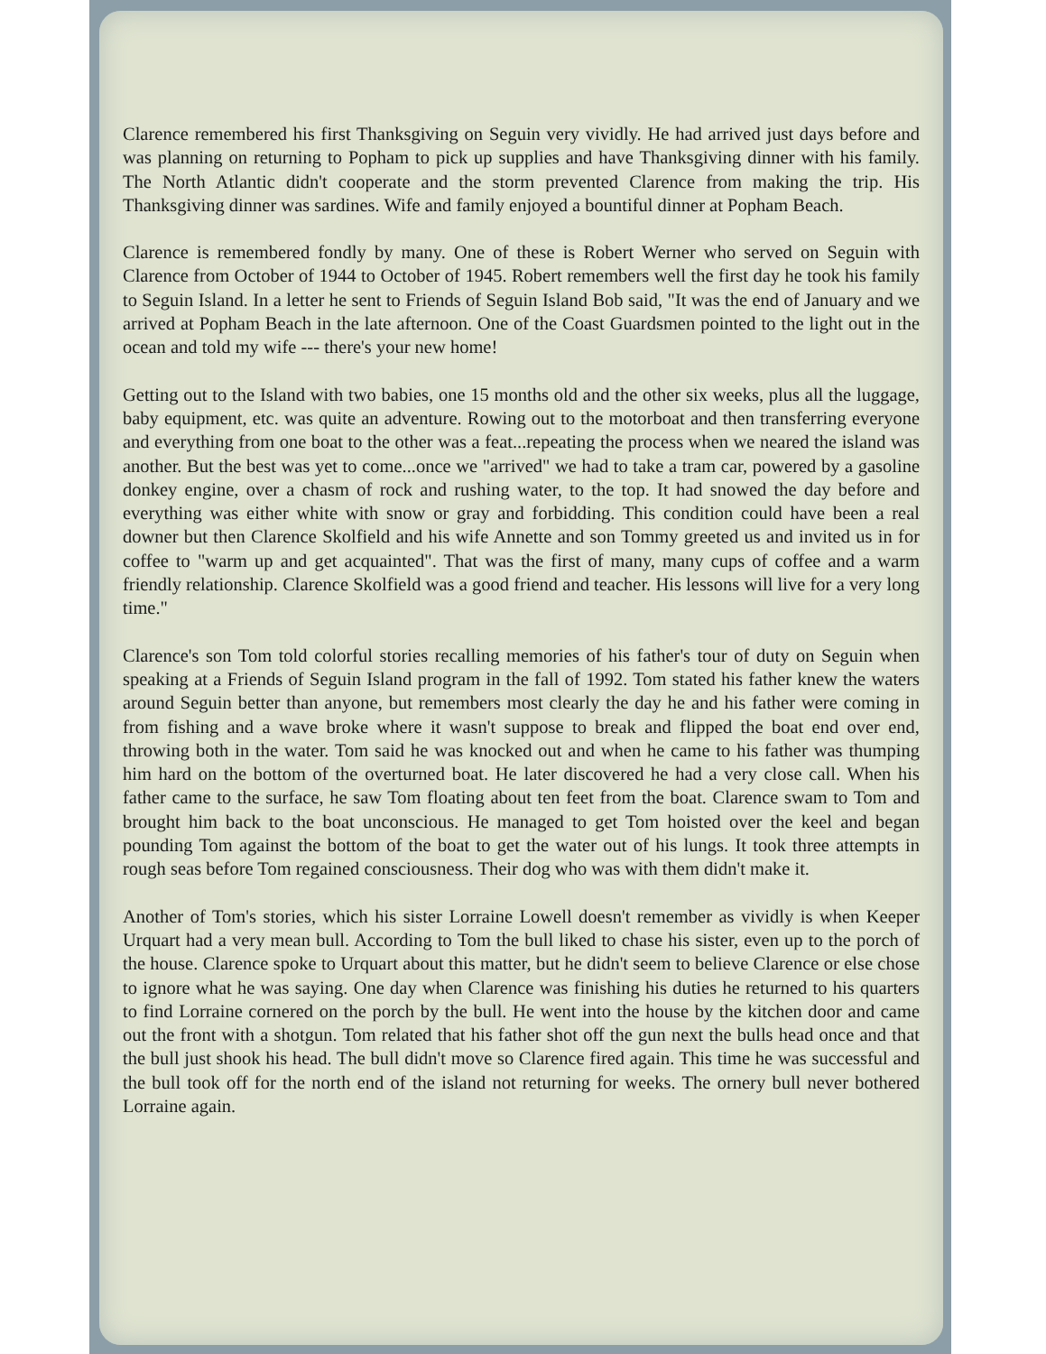Clarence remembered his first Thanksgiving on Seguin very vividly. He had arrived just days before and was planning on returning to Popham to pick up supplies and have Thanksgiving dinner with his family. The North Atlantic didn't cooperate and the storm prevented Clarence from making the trip. His Thanksgiving dinner was sardines. Wife and family enjoyed a bountiful dinner at Popham Beach.
Clarence is remembered fondly by many. One of these is Robert Werner who served on Seguin with Clarence from October of 1944 to October of 1945. Robert remembers well the first day he took his family to Seguin Island. In a letter he sent to Friends of Seguin Island Bob said, "It was the end of January and we arrived at Popham Beach in the late afternoon. One of the Coast Guardsmen pointed to the light out in the ocean and told my wife --- there's your new home!
Getting out to the Island with two babies, one 15 months old and the other six weeks, plus all the luggage, baby equipment, etc. was quite an adventure. Rowing out to the motorboat and then transferring everyone and everything from one boat to the other was a feat...repeating the process when we neared the island was another. But the best was yet to come...once we "arrived" we had to take a tram car, powered by a gasoline donkey engine, over a chasm of rock and rushing water, to the top. It had snowed the day before and everything was either white with snow or gray and forbidding. This condition could have been a real downer but then Clarence Skolfield and his wife Annette and son Tommy greeted us and invited us in for coffee to "warm up and get acquainted". That was the first of many, many cups of coffee and a warm friendly relationship. Clarence Skolfield was a good friend and teacher. His lessons will live for a very long time."
Clarence's son Tom told colorful stories recalling memories of his father's tour of duty on Seguin when speaking at a Friends of Seguin Island program in the fall of 1992. Tom stated his father knew the waters around Seguin better than anyone, but remembers most clearly the day he and his father were coming in from fishing and a wave broke where it wasn't suppose to break and flipped the boat end over end, throwing both in the water. Tom said he was knocked out and when he came to his father was thumping him hard on the bottom of the overturned boat. He later discovered he had a very close call. When his father came to the surface, he saw Tom floating about ten feet from the boat. Clarence swam to Tom and brought him back to the boat unconscious. He managed to get Tom hoisted over the keel and began pounding Tom against the bottom of the boat to get the water out of his lungs. It took three attempts in rough seas before Tom regained consciousness. Their dog who was with them didn't make it.
Another of Tom's stories, which his sister Lorraine Lowell doesn't remember as vividly is when Keeper Urquart had a very mean bull. According to Tom the bull liked to chase his sister, even up to the porch of the house. Clarence spoke to Urquart about this matter, but he didn't seem to believe Clarence or else chose to ignore what he was saying. One day when Clarence was finishing his duties he returned to his quarters to find Lorraine cornered on the porch by the bull. He went into the house by the kitchen door and came out the front with a shotgun. Tom related that his father shot off the gun next the bulls head once and that the bull just shook his head. The bull didn't move so Clarence fired again. This time he was successful and the bull took off for the north end of the island not returning for weeks. The ornery bull never bothered Lorraine again.